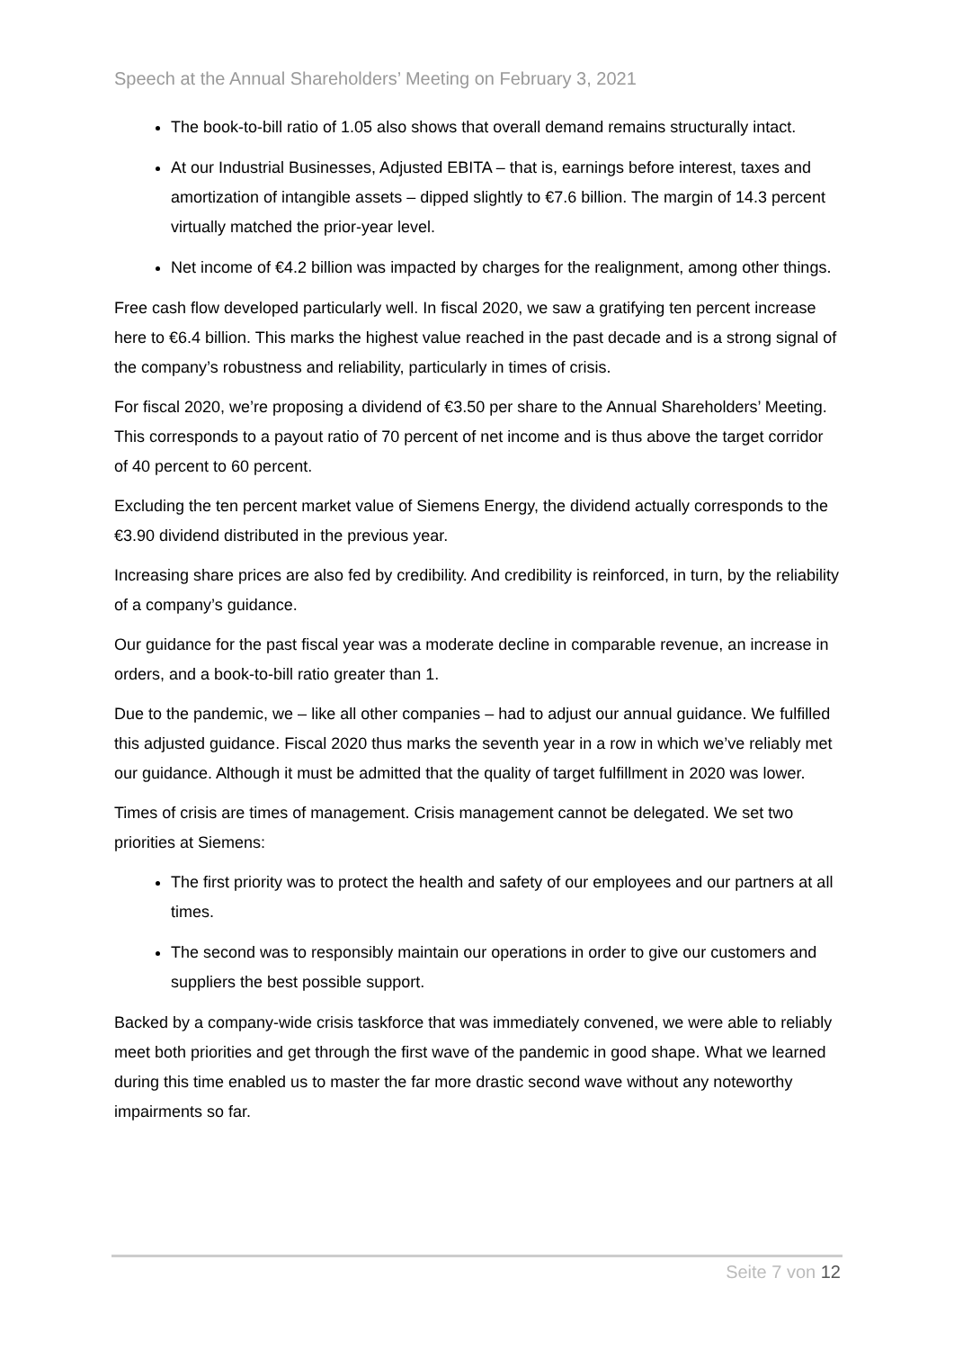Speech at the Annual Shareholders’ Meeting on February 3, 2021
The book-to-bill ratio of 1.05 also shows that overall demand remains structurally intact.
At our Industrial Businesses, Adjusted EBITA – that is, earnings before interest, taxes and amortization of intangible assets – dipped slightly to €7.6 billion. The margin of 14.3 percent virtually matched the prior-year level.
Net income of €4.2 billion was impacted by charges for the realignment, among other things.
Free cash flow developed particularly well. In fiscal 2020, we saw a gratifying ten percent increase here to €6.4 billion. This marks the highest value reached in the past decade and is a strong signal of the company’s robustness and reliability, particularly in times of crisis.
For fiscal 2020, we’re proposing a dividend of €3.50 per share to the Annual Shareholders’ Meeting. This corresponds to a payout ratio of 70 percent of net income and is thus above the target corridor of 40 percent to 60 percent.
Excluding the ten percent market value of Siemens Energy, the dividend actually corresponds to the €3.90 dividend distributed in the previous year.
Increasing share prices are also fed by credibility. And credibility is reinforced, in turn, by the reliability of a company’s guidance.
Our guidance for the past fiscal year was a moderate decline in comparable revenue, an increase in orders, and a book-to-bill ratio greater than 1.
Due to the pandemic, we – like all other companies – had to adjust our annual guidance. We fulfilled this adjusted guidance. Fiscal 2020 thus marks the seventh year in a row in which we’ve reliably met our guidance. Although it must be admitted that the quality of target fulfillment in 2020 was lower.
Times of crisis are times of management. Crisis management cannot be delegated. We set two priorities at Siemens:
The first priority was to protect the health and safety of our employees and our partners at all times.
The second was to responsibly maintain our operations in order to give our customers and suppliers the best possible support.
Backed by a company-wide crisis taskforce that was immediately convened, we were able to reliably meet both priorities and get through the first wave of the pandemic in good shape. What we learned during this time enabled us to master the far more drastic second wave without any noteworthy impairments so far.
Seite 7 von 12